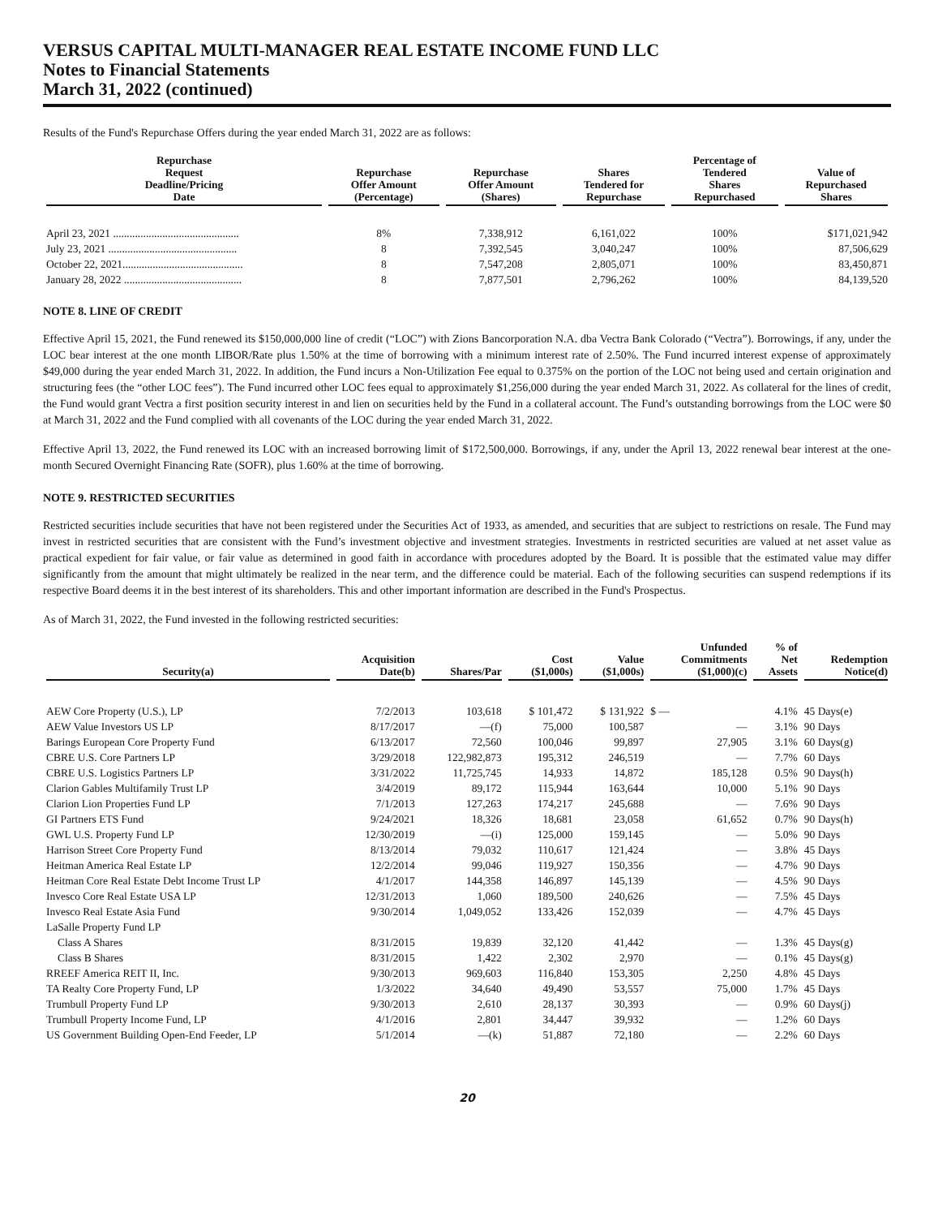VERSUS CAPITAL MULTI-MANAGER REAL ESTATE INCOME FUND LLC
Notes to Financial Statements
March 31, 2022 (continued)
Results of the Fund's Repurchase Offers during the year ended March 31, 2022 are as follows:
| Repurchase Request Deadline/Pricing Date | Repurchase Offer Amount (Percentage) | Repurchase Offer Amount (Shares) | Shares Tendered for Repurchase | Percentage of Tendered Shares Repurchased | Value of Repurchased Shares |
| --- | --- | --- | --- | --- | --- |
| April 23, 2021 .............................................. | 8% | 7,338,912 | 6,161,022 | 100% | $171,021,942 |
| July 23, 2021 ............................................... | 8 | 7,392,545 | 3,040,247 | 100% | 87,506,629 |
| October 22, 2021............................................ | 8 | 7,547,208 | 2,805,071 | 100% | 83,450,871 |
| January 28, 2022 ........................................... | 8 | 7,877,501 | 2,796,262 | 100% | 84,139,520 |
NOTE 8. LINE OF CREDIT
Effective April 15, 2021, the Fund renewed its $150,000,000 line of credit (“LOC”) with Zions Bancorporation N.A. dba Vectra Bank Colorado (“Vectra”). Borrowings, if any, under the LOC bear interest at the one month LIBOR/Rate plus 1.50% at the time of borrowing with a minimum interest rate of 2.50%. The Fund incurred interest expense of approximately $49,000 during the year ended March 31, 2022. In addition, the Fund incurs a Non-Utilization Fee equal to 0.375% on the portion of the LOC not being used and certain origination and structuring fees (the “other LOC fees”). The Fund incurred other LOC fees equal to approximately $1,256,000 during the year ended March 31, 2022. As collateral for the lines of credit, the Fund would grant Vectra a first position security interest in and lien on securities held by the Fund in a collateral account. The Fund’s outstanding borrowings from the LOC were $0 at March 31, 2022 and the Fund complied with all covenants of the LOC during the year ended March 31, 2022.
Effective April 13, 2022, the Fund renewed its LOC with an increased borrowing limit of $172,500,000. Borrowings, if any, under the April 13, 2022 renewal bear interest at the one-month Secured Overnight Financing Rate (SOFR), plus 1.60% at the time of borrowing.
NOTE 9. RESTRICTED SECURITIES
Restricted securities include securities that have not been registered under the Securities Act of 1933, as amended, and securities that are subject to restrictions on resale. The Fund may invest in restricted securities that are consistent with the Fund’s investment objective and investment strategies. Investments in restricted securities are valued at net asset value as practical expedient for fair value, or fair value as determined in good faith in accordance with procedures adopted by the Board. It is possible that the estimated value may differ significantly from the amount that might ultimately be realized in the near term, and the difference could be material. Each of the following securities can suspend redemptions if its respective Board deems it in the best interest of its shareholders. This and other important information are described in the Fund's Prospectus.
As of March 31, 2022, the Fund invested in the following restricted securities:
| Security(a) | Acquisition Date(b) | Shares/Par | Cost ($1,000s) | Value ($1,000s) | Unfunded Commitments ($1,000)(c) | % of Net Assets | Redemption Notice(d) |
| --- | --- | --- | --- | --- | --- | --- | --- |
| AEW Core Property (U.S.), LP | 7/2/2013 | 103,618 | $ 101,472 | $ 131,922 | $ — | 4.1% | 45 Days(e) |
| AEW Value Investors US LP | 8/17/2017 | —(f) | 75,000 | 100,587 | — | 3.1% | 90 Days |
| Barings European Core Property Fund | 6/13/2017 | 72,560 | 100,046 | 99,897 | 27,905 | 3.1% | 60 Days(g) |
| CBRE U.S. Core Partners LP | 3/29/2018 | 122,982,873 | 195,312 | 246,519 | — | 7.7% | 60 Days |
| CBRE U.S. Logistics Partners LP | 3/31/2022 | 11,725,745 | 14,933 | 14,872 | 185,128 | 0.5% | 90 Days(h) |
| Clarion Gables Multifamily Trust LP | 3/4/2019 | 89,172 | 115,944 | 163,644 | 10,000 | 5.1% | 90 Days |
| Clarion Lion Properties Fund LP | 7/1/2013 | 127,263 | 174,217 | 245,688 | — | 7.6% | 90 Days |
| GI Partners ETS Fund | 9/24/2021 | 18,326 | 18,681 | 23,058 | 61,652 | 0.7% | 90 Days(h) |
| GWL U.S. Property Fund LP | 12/30/2019 | —(i) | 125,000 | 159,145 | — | 5.0% | 90 Days |
| Harrison Street Core Property Fund | 8/13/2014 | 79,032 | 110,617 | 121,424 | — | 3.8% | 45 Days |
| Heitman America Real Estate LP | 12/2/2014 | 99,046 | 119,927 | 150,356 | — | 4.7% | 90 Days |
| Heitman Core Real Estate Debt Income Trust LP | 4/1/2017 | 144,358 | 146,897 | 145,139 | — | 4.5% | 90 Days |
| Invesco Core Real Estate USA LP | 12/31/2013 | 1,060 | 189,500 | 240,626 | — | 7.5% | 45 Days |
| Invesco Real Estate Asia Fund | 9/30/2014 | 1,049,052 | 133,426 | 152,039 | — | 4.7% | 45 Days |
| LaSalle Property Fund LP | | | | | | | |
| Class A Shares | 8/31/2015 | 19,839 | 32,120 | 41,442 | — | 1.3% | 45 Days(g) |
| Class B Shares | 8/31/2015 | 1,422 | 2,302 | 2,970 | — | 0.1% | 45 Days(g) |
| RREEF America REIT II, Inc. | 9/30/2013 | 969,603 | 116,840 | 153,305 | 2,250 | 4.8% | 45 Days |
| TA Realty Core Property Fund, LP | 1/3/2022 | 34,640 | 49,490 | 53,557 | 75,000 | 1.7% | 45 Days |
| Trumbull Property Fund LP | 9/30/2013 | 2,610 | 28,137 | 30,393 | — | 0.9% | 60 Days(j) |
| Trumbull Property Income Fund, LP | 4/1/2016 | 2,801 | 34,447 | 39,932 | — | 1.2% | 60 Days |
| US Government Building Open-End Feeder, LP | 5/1/2014 | —(k) | 51,887 | 72,180 | — | 2.2% | 60 Days |
20